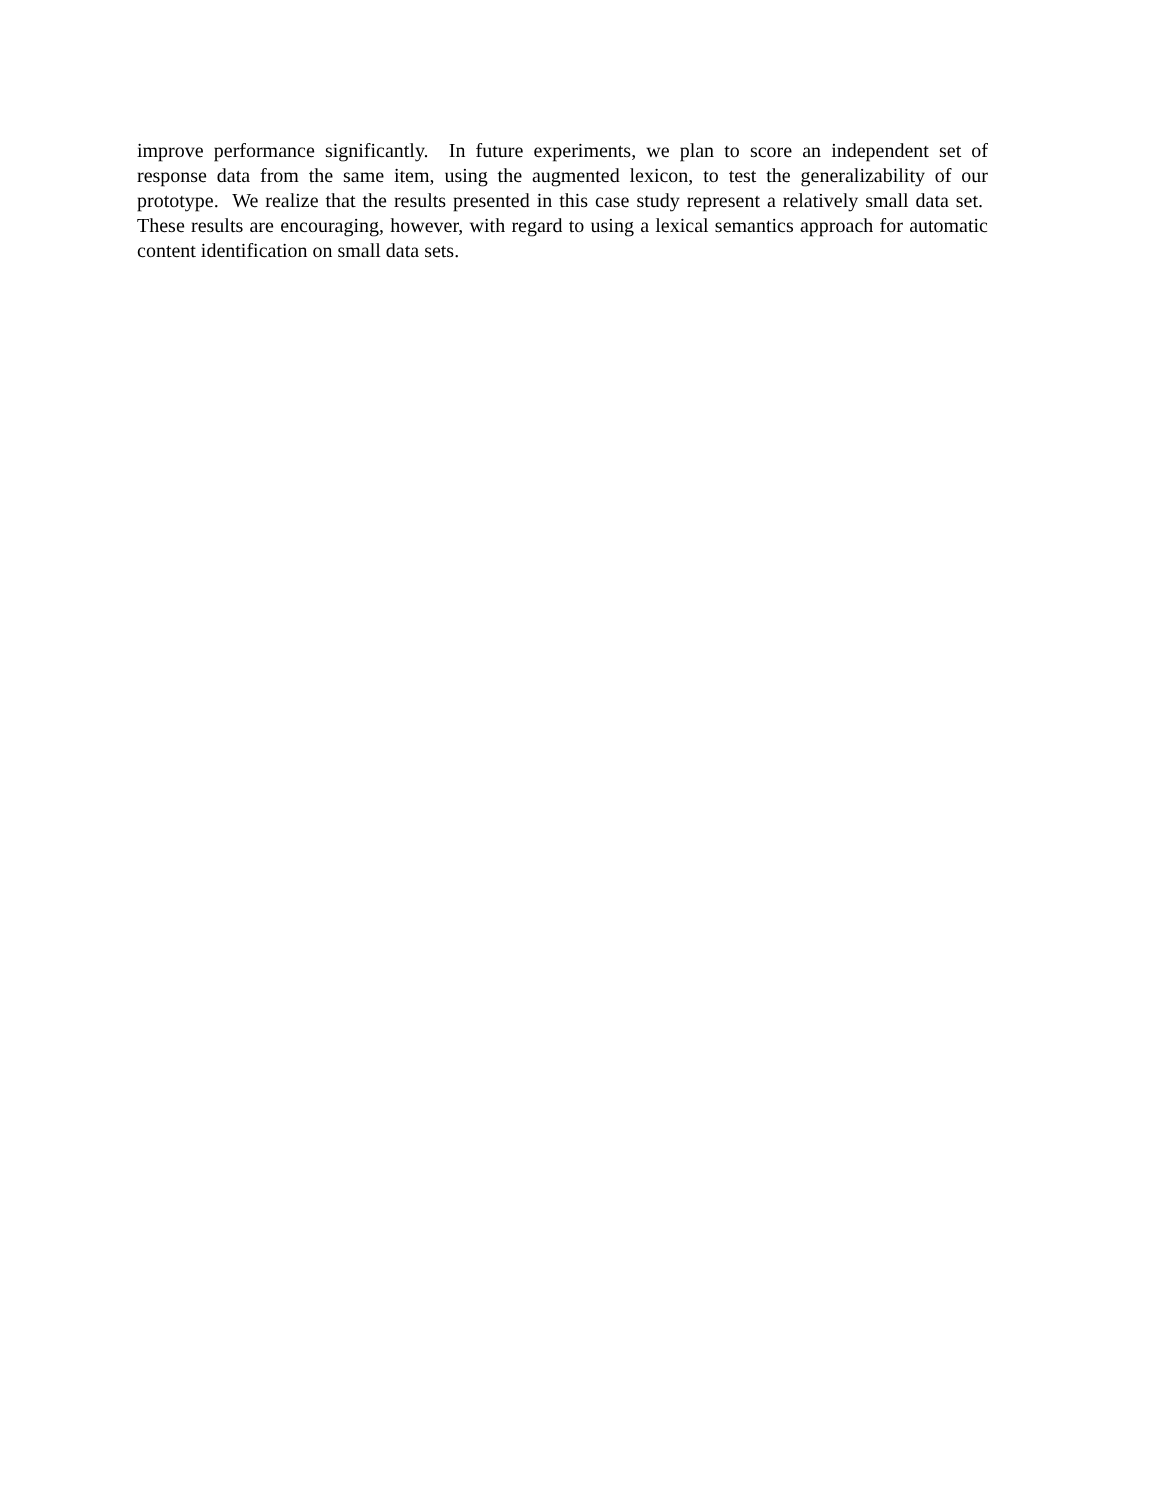improve performance significantly. In future experiments, we plan to score an independent set of response data from the same item, using the augmented lexicon, to test the generalizability of our prototype. We realize that the results presented in this case study represent a relatively small data set. These results are encouraging, however, with regard to using a lexical semantics approach for automatic content identification on small data sets.